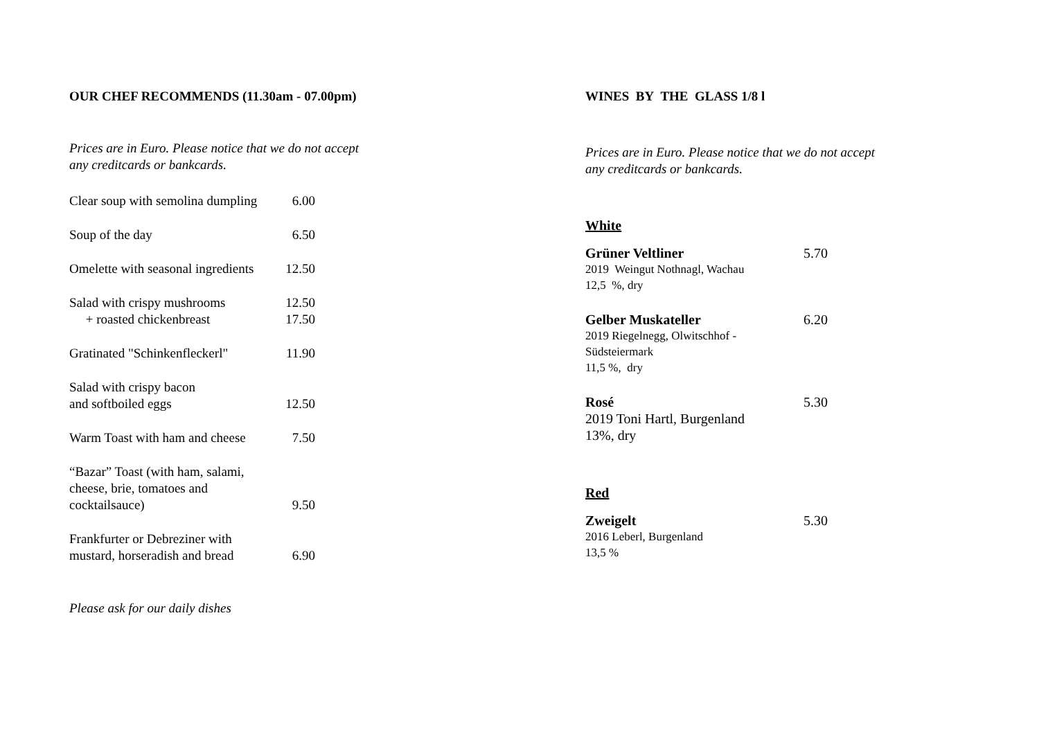OUR CHEF RECOMMENDS (11.30am - 07.00pm)
Prices are in Euro. Please notice that we do not accept
any creditcards or bankcards.
Clear soup with semolina dumpling
6.00
Soup of the day 6.50
Omelette with seasonal ingredients
12.50
Salad with crispy mushrooms
+ roasted chickenbreast
12.50
17.50
Gratinated "Schinkenfleckerl"
11.90
Salad with crispy bacon
and softboiled eggs
12.50
Warm Toast with ham and cheese
7.50
“Bazar” Toast (with ham, salami,
cheese, brie, tomatoes and
cocktailsauce)
9.50
Frankfurter or Debreziner with
mustard, horseradish and bread
6.90
Please ask for our daily dishes
WINES BY THE GLASS 1/8 l
Prices are in Euro. Please notice that we do not accept
any creditcards or bankcards.
White
Grüner Veltliner
2019 Weingut Nothnagl, Wachau
12,5 %, dry
5.70
Gelber Muskateller
2019 Riegelnegg, Olwitschhof -
Südsteiermark
11,5 %, dry
6.20
Rosé
2019 Toni Hartl, Burgenland
13%, dry
5.30
Red
Zweigelt
2016 Leberl, Burgenland
13,5 %
5.30